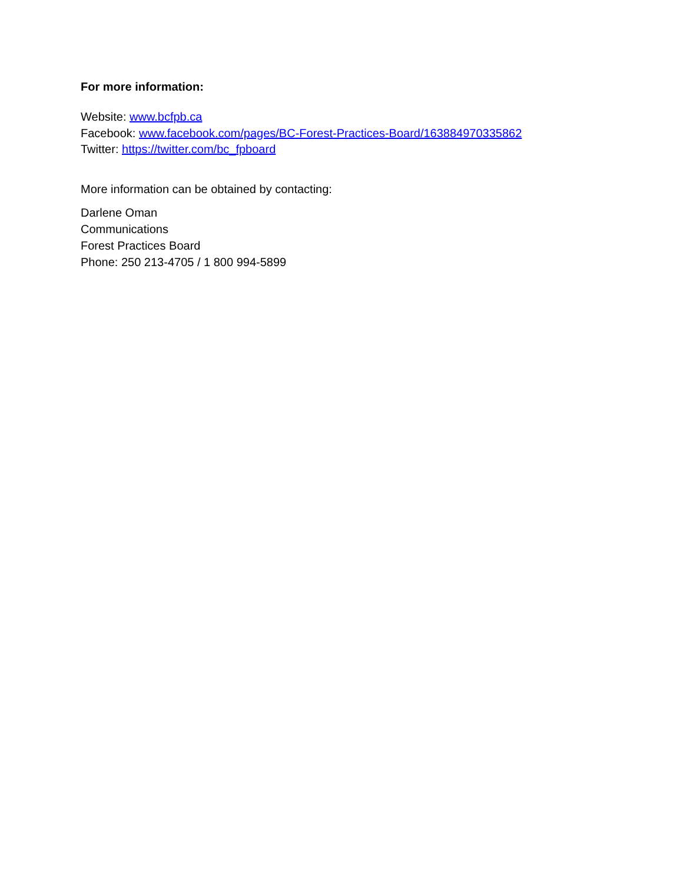For more information:
Website: www.bcfpb.ca
Facebook: www.facebook.com/pages/BC-Forest-Practices-Board/163884970335862
Twitter: https://twitter.com/bc_fpboard
More information can be obtained by contacting:
Darlene Oman
Communications
Forest Practices Board
Phone: 250 213-4705 / 1 800 994-5899